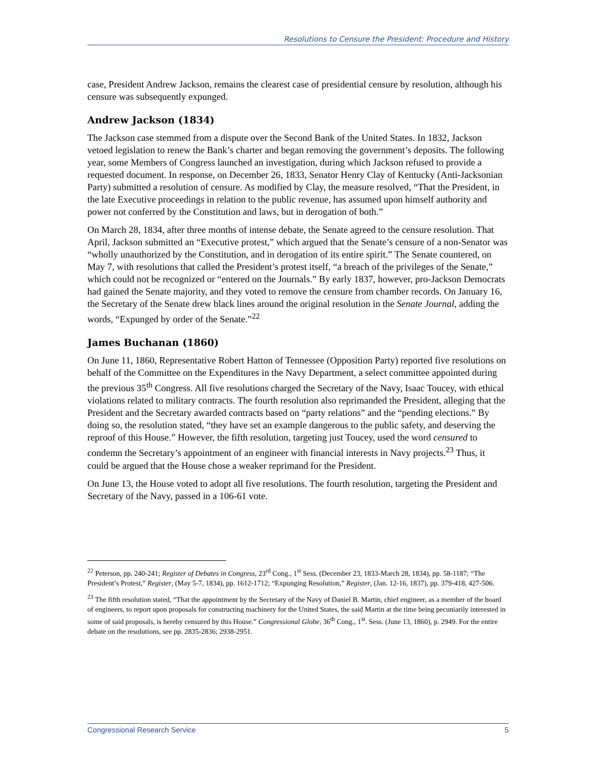Resolutions to Censure the President: Procedure and History
case, President Andrew Jackson, remains the clearest case of presidential censure by resolution, although his censure was subsequently expunged.
Andrew Jackson (1834)
The Jackson case stemmed from a dispute over the Second Bank of the United States. In 1832, Jackson vetoed legislation to renew the Bank’s charter and began removing the government’s deposits. The following year, some Members of Congress launched an investigation, during which Jackson refused to provide a requested document. In response, on December 26, 1833, Senator Henry Clay of Kentucky (Anti-Jacksonian Party) submitted a resolution of censure. As modified by Clay, the measure resolved, “That the President, in the late Executive proceedings in relation to the public revenue, has assumed upon himself authority and power not conferred by the Constitution and laws, but in derogation of both.”
On March 28, 1834, after three months of intense debate, the Senate agreed to the censure resolution. That April, Jackson submitted an “Executive protest,” which argued that the Senate’s censure of a non-Senator was “wholly unauthorized by the Constitution, and in derogation of its entire spirit.” The Senate countered, on May 7, with resolutions that called the President’s protest itself, “a breach of the privileges of the Senate,” which could not be recognized or “entered on the Journals.” By early 1837, however, pro-Jackson Democrats had gained the Senate majority, and they voted to remove the censure from chamber records. On January 16, the Secretary of the Senate drew black lines around the original resolution in the Senate Journal, adding the words, “Expunged by order of the Senate.”<sup>22</sup>
James Buchanan (1860)
On June 11, 1860, Representative Robert Hatton of Tennessee (Opposition Party) reported five resolutions on behalf of the Committee on the Expenditures in the Navy Department, a select committee appointed during the previous 35<sup>th</sup> Congress. All five resolutions charged the Secretary of the Navy, Isaac Toucey, with ethical violations related to military contracts. The fourth resolution also reprimanded the President, alleging that the President and the Secretary awarded contracts based on “party relations” and the “pending elections.” By doing so, the resolution stated, “they have set an example dangerous to the public safety, and deserving the reproof of this House.” However, the fifth resolution, targeting just Toucey, used the word censured to condemn the Secretary’s appointment of an engineer with financial interests in Navy projects.<sup>23</sup> Thus, it could be argued that the House chose a weaker reprimand for the President.
On June 13, the House voted to adopt all five resolutions. The fourth resolution, targeting the President and Secretary of the Navy, passed in a 106-61 vote.
<sup>22</sup> Peterson, pp. 240-241; Register of Debates in Congress, 23<sup>rd</sup> Cong., 1<sup>st</sup> Sess. (December 23, 1833-March 28, 1834), pp. 58-1187; “The President’s Protest,” Register, (May 5-7, 1834), pp. 1612-1712; “Expunging Resolution,” Register, (Jan. 12-16, 1837), pp. 379-418, 427-506.
<sup>23</sup> The fifth resolution stated, “That the appointment by the Secretary of the Navy of Daniel B. Martin, chief engineer, as a member of the board of engineers, to report upon proposals for constructing machinery for the United States, the said Martin at the time being pecuniarily interested in some of said proposals, is hereby censured by this House.” Congressional Globe, 36<sup>th</sup> Cong., 1<sup>st</sup>. Sess. (June 13, 1860), p. 2949. For the entire debate on the resolutions, see pp. 2835-2836; 2938-2951.
Congressional Research Service 5